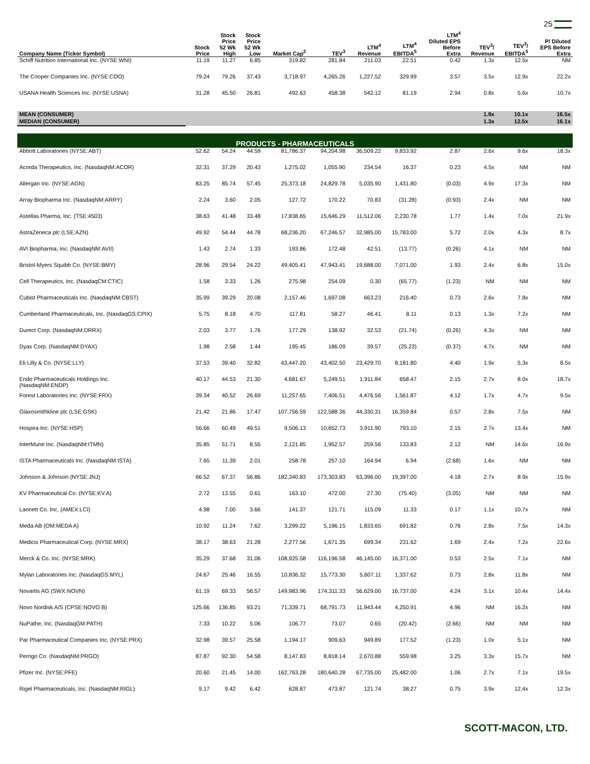25
| Company Name (Ticker Symbol) | Stock Price | Stock Price 52 Wk High | Stock Price 52 Wk Low | Market Cap<sup>2</sup> | TEV<sup>3</sup> | LTM<sup>4</sup> Revenue | LTM<sup>4</sup> EBITDA<sup>5</sup> | LTM<sup>4</sup> Diluted EPS Before Extra | TEV<sup>3</sup>/ Revenue | TEV<sup>3</sup>/ EBITDA<sup>5</sup> | P/ Diluted EPS Before Extra |
| --- | --- | --- | --- | --- | --- | --- | --- | --- | --- | --- | --- |
| Schiff Nutrition International Inc. (NYSE:WNI) | 11.19 | 11.27 | 6.85 | 319.82 | 281.84 | 211.03 | 22.51 | 0.42 | 1.3x | 12.5x | NM |
| The Cooper Companies Inc. (NYSE:COO) | 79.24 | 79.26 | 37.43 | 3,718.97 | 4,265.26 | 1,227.52 | 329.99 | 3.57 | 3.5x | 12.9x | 22.2x |
| USANA Health Sciences Inc. (NYSE:USNA) | 31.28 | 45.50 | 26.81 | 492.63 | 458.38 | 542.12 | 81.19 | 2.94 | 0.8x | 5.6x | 10.7x |
| MEAN (CONSUMER) | | | | | | | | | 1.9x | 10.1x | 16.5x |
| MEDIAN (CONSUMER) | | | | | | | | | 1.3x | 12.5x | 16.1x |
| PRODUCTS - PHARMACEUTICALS | | | | | | | | | | | |
| Abbott Laboratories (NYSE:ABT) | 52.62 | 54.24 | 44.59 | 81,786.37 | 94,204.98 | 36,509.22 | 9,833.92 | 2.87 | 2.6x | 9.6x | 18.3x |
| Acorda Therapeutics, Inc. (NasdaqNM:ACOR) | 32.31 | 37.29 | 20.43 | 1,275.02 | 1,055.90 | 234.54 | 16.37 | 0.23 | 4.5x | NM | NM |
| Allergan Inc. (NYSE:AGN) | 83.25 | 85.74 | 57.45 | 25,373.18 | 24,829.78 | 5,035.90 | 1,431.80 | (0.03) | 4.9x | 17.3x | NM |
| Array Biopharma Inc. (NasdaqNM:ARRY) | 2.24 | 3.60 | 2.05 | 127.72 | 170.22 | 70.83 | (31.28) | (0.93) | 2.4x | NM | NM |
| Astellas Pharma, Inc. (TSE:4503) | 38.63 | 41.48 | 33.48 | 17,838.65 | 15,646.29 | 11,512.06 | 2,230.78 | 1.77 | 1.4x | 7.0x | 21.9x |
| AstraZeneca plc (LSE:AZN) | 49.92 | 54.44 | 44.78 | 68,236.20 | 67,246.57 | 32,985.00 | 15,783.00 | 5.72 | 2.0x | 4.3x | 8.7x |
| AVI Biopharma, Inc. (NasdaqNM:AVII) | 1.43 | 2.74 | 1.33 | 193.86 | 172.48 | 42.51 | (13.77) | (0.26) | 4.1x | NM | NM |
| Bristol-Myers Squibb Co. (NYSE:BMY) | 28.96 | 29.54 | 24.22 | 49,405.41 | 47,943.41 | 19,688.00 | 7,071.00 | 1.93 | 2.4x | 6.8x | 15.0x |
| Cell Therapeutics, Inc. (NasdaqCM:CTIC) | 1.58 | 3.33 | 1.26 | 275.98 | 254.09 | 0.30 | (65.77) | (1.23) | NM | NM | NM |
| Cubist Pharmaceuticals Inc. (NasdaqNM:CBST) | 35.99 | 39.29 | 20.08 | 2,157.46 | 1,697.08 | 663.23 | 216.40 | 0.73 | 2.6x | 7.8x | NM |
| Cumberland Pharmaceuticals, Inc. (NasdaqGS:CPIX) | 5.75 | 8.18 | 4.70 | 117.81 | 58.27 | 46.41 | 8.11 | 0.13 | 1.3x | 7.2x | NM |
| Durect Corp. (NasdaqNM:DRRX) | 2.03 | 3.77 | 1.76 | 177.29 | 138.92 | 32.53 | (21.74) | (0.26) | 4.3x | NM | NM |
| Dyax Corp. (NasdaqNM:DYAX) | 1.98 | 2.58 | 1.44 | 195.45 | 186.09 | 39.57 | (25.23) | (0.37) | 4.7x | NM | NM |
| Eli Lilly & Co. (NYSE:LLY) | 37.53 | 39.40 | 32.82 | 43,447.20 | 43,402.50 | 23,429.70 | 8,181.80 | 4.40 | 1.9x | 5.3x | 8.5x |
| Endo Pharmaceuticals Holdings Inc. (NasdaqNM:ENDP) | 40.17 | 44.53 | 21.30 | 4,681.67 | 5,249.51 | 1,911.84 | 658.47 | 2.15 | 2.7x | 8.0x | 18.7x |
| Forest Laboratories Inc. (NYSE:FRX) | 39.34 | 40.52 | 26.69 | 11,257.65 | 7,406.51 | 4,476.56 | 1,561.87 | 4.12 | 1.7x | 4.7x | 9.5x |
| Glaxosmithkline plc (LSE:GSK) | 21.42 | 21.86 | 17.47 | 107,756.59 | 122,588.36 | 44,330.31 | 16,359.84 | 0.57 | 2.8x | 7.5x | NM |
| Hospira Inc. (NYSE:HSP) | 56.66 | 60.49 | 49.51 | 9,506.13 | 10,652.73 | 3,911.90 | 793.10 | 2.15 | 2.7x | 13.4x | NM |
| InterMune Inc. (NasdaqNM:ITMN) | 35.85 | 51.71 | 8.55 | 2,121.85 | 1,952.57 | 259.56 | 133.83 | 2.12 | NM | 14.6x | 16.9x |
| ISTA Pharmaceuticals Inc. (NasdaqNM:ISTA) | 7.65 | 11.39 | 2.01 | 258.78 | 257.10 | 164.94 | 6.94 | (2.68) | 1.6x | NM | NM |
| Johnson & Johnson (NYSE:JNJ) | 66.52 | 67.37 | 56.86 | 182,340.83 | 173,303.83 | 63,396.00 | 19,397.00 | 4.18 | 2.7x | 8.9x | 15.9x |
| KV Pharmaceutical Co. (NYSE:KV.A) | 2.72 | 13.55 | 0.61 | 163.10 | 472.00 | 27.30 | (75.40) | (3.05) | NM | NM | NM |
| Lannett Co. Inc. (AMEX:LCI) | 4.98 | 7.00 | 3.66 | 141.37 | 121.71 | 115.09 | 11.33 | 0.17 | 1.1x | 10.7x | NM |
| Meda AB (OM:MEDA A) | 10.92 | 11.24 | 7.62 | 3,299.22 | 5,196.15 | 1,833.65 | 691.82 | 0.76 | 2.8x | 7.5x | 14.3x |
| Medicis Pharmaceutical Corp. (NYSE:MRX) | 38.17 | 38.63 | 21.28 | 2,277.56 | 1,671.35 | 699.34 | 231.62 | 1.69 | 2.4x | 7.2x | 22.6x |
| Merck & Co. Inc. (NYSE:MRK) | 35.29 | 37.68 | 31.06 | 108,925.58 | 116,196.58 | 46,145.00 | 16,371.00 | 0.53 | 2.5x | 7.1x | NM |
| Mylan Laboratories Inc. (NasdaqGS:MYL) | 24.67 | 25.46 | 16.55 | 10,836.32 | 15,773.30 | 5,607.11 | 1,337.62 | 0.73 | 2.8x | 11.8x | NM |
| Novartis AG (SWX:NOVN) | 61.19 | 69.33 | 56.57 | 149,983.96 | 174,311.33 | 56,629.00 | 16,737.00 | 4.24 | 3.1x | 10.4x | 14.4x |
| Novo Nordisk A/S (CPSE:NOVO B) | 125.66 | 136.85 | 93.21 | 71,339.71 | 68,791.73 | 11,943.44 | 4,250.91 | 4.96 | NM | 16.2x | NM |
| NuPathe, Inc. (NasdaqGM:PATH) | 7.33 | 10.22 | 5.06 | 106.77 | 73.07 | 0.65 | (20.42) | (2.66) | NM | NM | NM |
| Par Pharmaceutical Companies Inc. (NYSE:PRX) | 32.98 | 39.57 | 25.58 | 1,194.17 | 909.63 | 949.89 | 177.52 | (1.23) | 1.0x | 5.1x | NM |
| Perrigo Co. (NasdaqNM:PRGO) | 87.87 | 92.30 | 54.58 | 8,147.83 | 8,818.14 | 2,670.88 | 559.98 | 3.25 | 3.3x | 15.7x | NM |
| Pfizer Inc. (NYSE:PFE) | 20.60 | 21.45 | 14.00 | 162,763.28 | 180,640.28 | 67,735.00 | 25,482.00 | 1.06 | 2.7x | 7.1x | 19.5x |
| Rigel Pharmaceuticals, Inc. (NasdaqNM:RIGL) | 9.17 | 9.42 | 6.42 | 628.87 | 473.87 | 121.74 | 38.27 | 0.75 | 3.9x | 12.4x | 12.3x |
SCOTT-MACON, LTD.